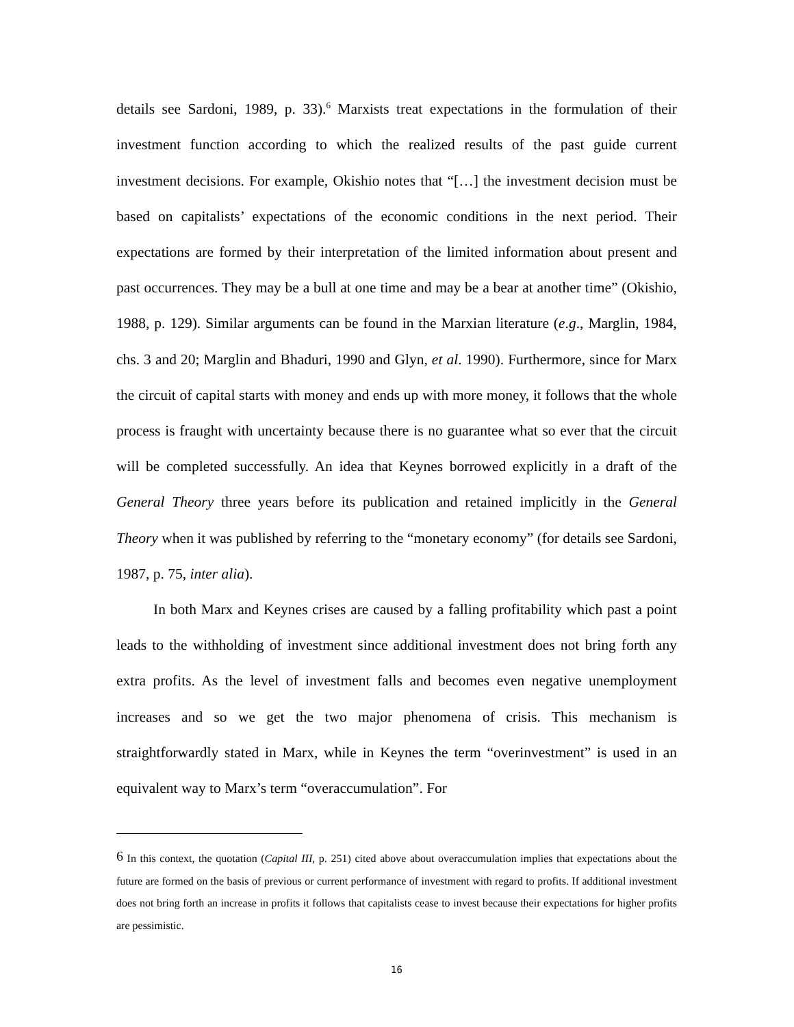details see Sardoni, 1989, p. 33).<sup>6</sup> Marxists treat expectations in the formulation of their investment function according to which the realized results of the past guide current investment decisions. For example, Okishio notes that “[…] the investment decision must be based on capitalists’ expectations of the economic conditions in the next period. Their expectations are formed by their interpretation of the limited information about present and past occurrences. They may be a bull at one time and may be a bear at another time” (Okishio, 1988, p. 129). Similar arguments can be found in the Marxian literature (e.g., Marglin, 1984, chs. 3 and 20; Marglin and Bhaduri, 1990 and Glyn, et al. 1990). Furthermore, since for Marx the circuit of capital starts with money and ends up with more money, it follows that the whole process is fraught with uncertainty because there is no guarantee what so ever that the circuit will be completed successfully. An idea that Keynes borrowed explicitly in a draft of the General Theory three years before its publication and retained implicitly in the General Theory when it was published by referring to the “monetary economy” (for details see Sardoni, 1987, p. 75, inter alia).
In both Marx and Keynes crises are caused by a falling profitability which past a point leads to the withholding of investment since additional investment does not bring forth any extra profits. As the level of investment falls and becomes even negative unemployment increases and so we get the two major phenomena of crisis. This mechanism is straightforwardly stated in Marx, while in Keynes the term “overinvestment” is used in an equivalent way to Marx’s term “overaccumulation”. For
<sup>6</sup> In this context, the quotation (Capital III, p. 251) cited above about overaccumulation implies that expectations about the future are formed on the basis of previous or current performance of investment with regard to profits. If additional investment does not bring forth an increase in profits it follows that capitalists cease to invest because their expectations for higher profits are pessimistic.
16